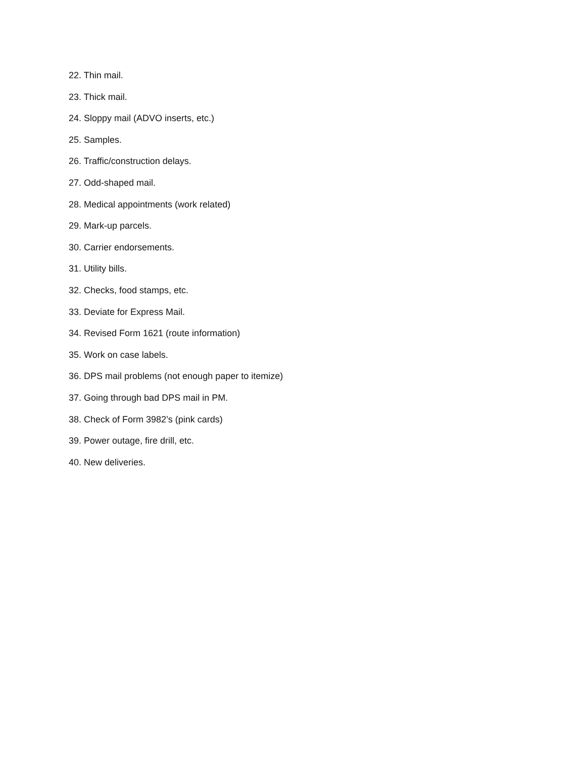22. Thin mail.
23. Thick mail.
24. Sloppy mail (ADVO inserts, etc.)
25. Samples.
26. Traffic/construction delays.
27. Odd-shaped mail.
28. Medical appointments (work related)
29. Mark-up parcels.
30. Carrier endorsements.
31. Utility bills.
32. Checks, food stamps, etc.
33. Deviate for Express Mail.
34. Revised Form 1621 (route information)
35. Work on case labels.
36. DPS mail problems (not enough paper to itemize)
37. Going through bad DPS mail in PM.
38. Check of Form 3982’s (pink cards)
39. Power outage, fire drill, etc.
40. New deliveries.